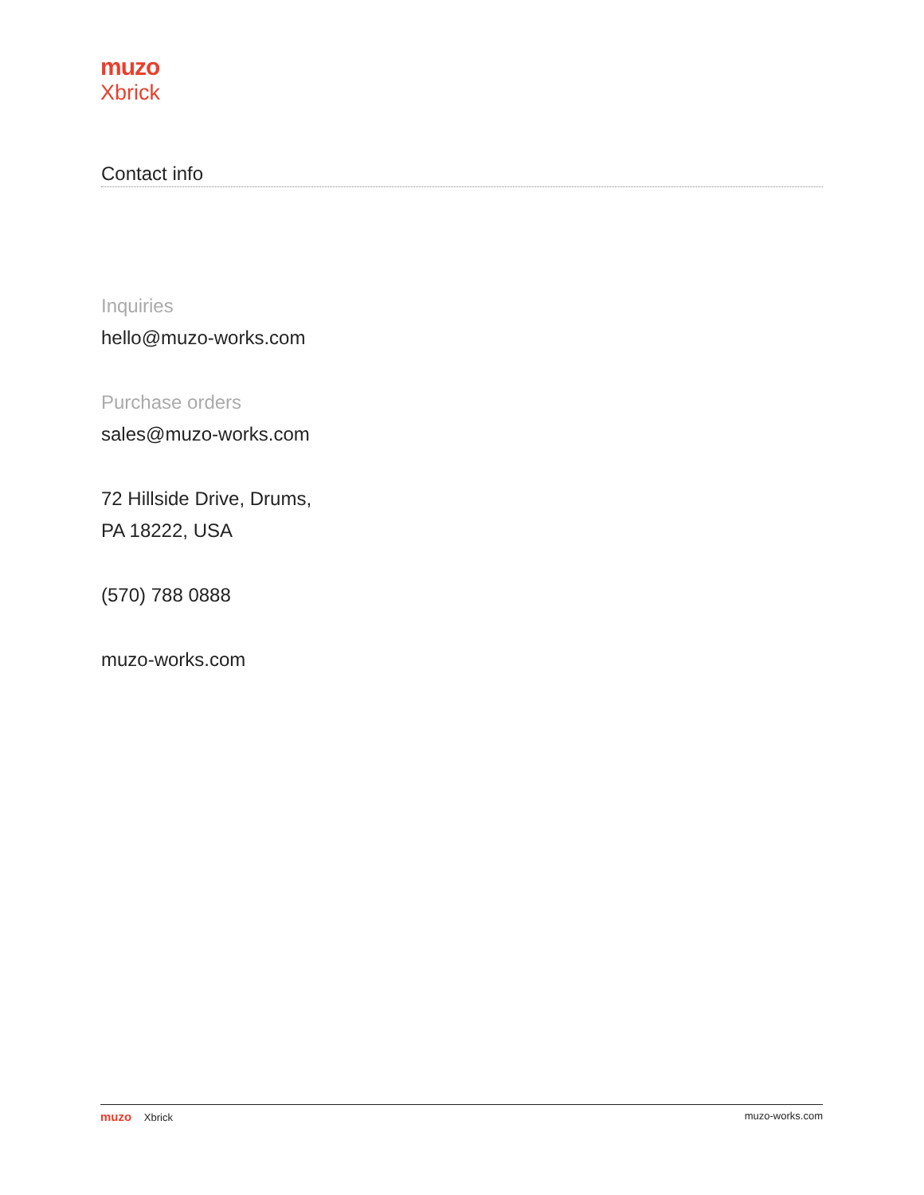muzo
Xbrick
Contact info
Inquiries
hello@muzo-works.com
Purchase orders
sales@muzo-works.com
72 Hillside Drive, Drums,
PA 18222, USA
(570) 788 0888
muzo-works.com
muzo Xbrick muzo-works.com